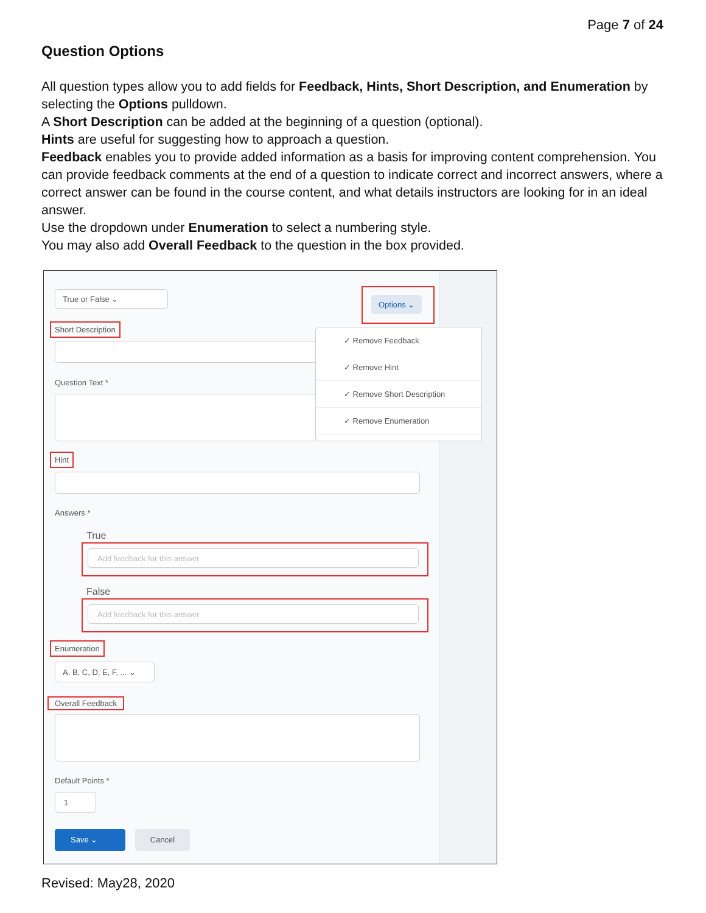Page 7 of 24
Question Options
All question types allow you to add fields for Feedback, Hints, Short Description, and Enumeration by selecting the Options pulldown.
A Short Description can be added at the beginning of a question (optional).
Hints are useful for suggesting how to approach a question.
Feedback enables you to provide added information as a basis for improving content comprehension. You can provide feedback comments at the end of a question to indicate correct and incorrect answers, where a correct answer can be found in the course content, and what details instructors are looking for in an ideal answer.
Use the dropdown under Enumeration to select a numbering style.
You may also add Overall Feedback to the question in the box provided.
True or False ⌄
Options ⌄
Short Description
Question Text *
✓ Remove Feedback
✓ Remove Hint
✓ Remove Short Description
✓ Remove Enumeration
Hint
Answers *
True
Add feedback for this answer
False
Add feedback for this answer
Enumeration
A, B, C, D, E, F, ... ⌄
Overall Feedback
Default Points *
1
Save ⌄ Cancel
Revised: May28, 2020